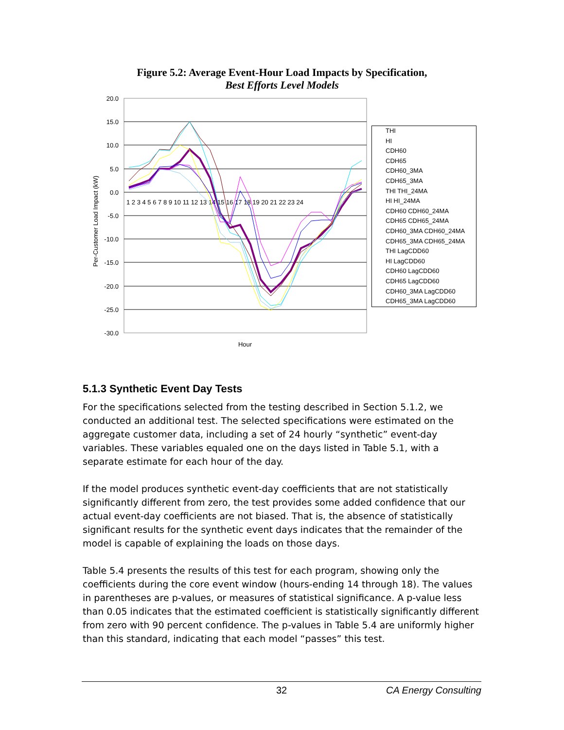Figure 5.2: Average Event-Hour Load Impacts by Specification,
Best Efforts Level Models
20.0
15.0
10.0
5.0
0.0
-5.0
-10.0
-15.0
-20.0
-25.0
-30.0
1 2 3 4 5 6 7 8 9 10 11 12 13 14 15 16 17 18 19 20 21 22 23 24
Hour
Per-Customer Load Impact (kW)
THI
HI
CDH60
CDH65
CDH60_3MA
CDH65_3MA
THI THI_24MA
HI HI_24MA
CDH60 CDH60_24MA
CDH65 CDH65_24MA
CDH60_3MA CDH60_24MA
CDH65_3MA CDH65_24MA
THI LagCDD60
HI LagCDD60
CDH60 LagCDD60
CDH65 LagCDD60
CDH60_3MA LagCDD60
CDH65_3MA LagCDD60
5.1.3 Synthetic Event Day Tests
For the specifications selected from the testing described in Section 5.1.2, we conducted an additional test. The selected specifications were estimated on the aggregate customer data, including a set of 24 hourly “synthetic” event-day variables. These variables equaled one on the days listed in Table 5.1, with a separate estimate for each hour of the day.
If the model produces synthetic event-day coefficients that are not statistically significantly different from zero, the test provides some added confidence that our actual event-day coefficients are not biased. That is, the absence of statistically significant results for the synthetic event days indicates that the remainder of the model is capable of explaining the loads on those days.
Table 5.4 presents the results of this test for each program, showing only the coefficients during the core event window (hours-ending 14 through 18). The values in parentheses are p-values, or measures of statistical significance. A p-value less than 0.05 indicates that the estimated coefficient is statistically significantly different from zero with 90 percent confidence. The p-values in Table 5.4 are uniformly higher than this standard, indicating that each model “passes” this test.
32 CA Energy Consulting